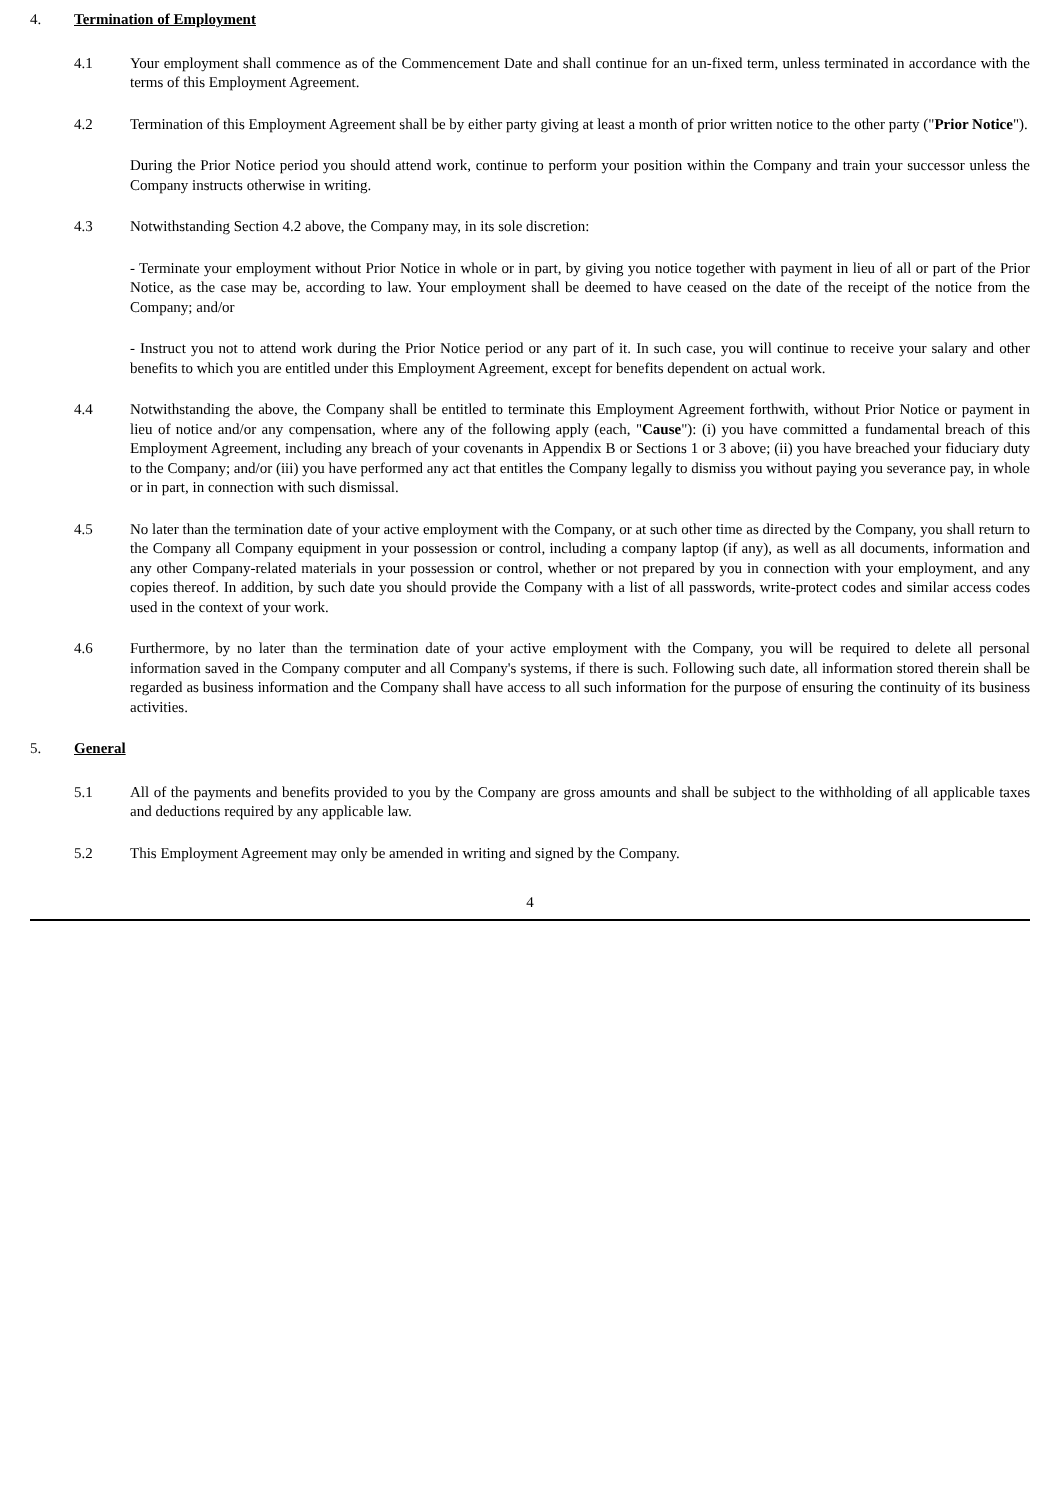4. Termination of Employment
4.1 Your employment shall commence as of the Commencement Date and shall continue for an un-fixed term, unless terminated in accordance with the terms of this Employment Agreement.
4.2 Termination of this Employment Agreement shall be by either party giving at least a month of prior written notice to the other party ("Prior Notice").
During the Prior Notice period you should attend work, continue to perform your position within the Company and train your successor unless the Company instructs otherwise in writing.
4.3 Notwithstanding Section 4.2 above, the Company may, in its sole discretion:
- Terminate your employment without Prior Notice in whole or in part, by giving you notice together with payment in lieu of all or part of the Prior Notice, as the case may be, according to law. Your employment shall be deemed to have ceased on the date of the receipt of the notice from the Company; and/or
- Instruct you not to attend work during the Prior Notice period or any part of it. In such case, you will continue to receive your salary and other benefits to which you are entitled under this Employment Agreement, except for benefits dependent on actual work.
4.4 Notwithstanding the above, the Company shall be entitled to terminate this Employment Agreement forthwith, without Prior Notice or payment in lieu of notice and/or any compensation, where any of the following apply (each, "Cause"): (i) you have committed a fundamental breach of this Employment Agreement, including any breach of your covenants in Appendix B or Sections 1 or 3 above; (ii) you have breached your fiduciary duty to the Company; and/or (iii) you have performed any act that entitles the Company legally to dismiss you without paying you severance pay, in whole or in part, in connection with such dismissal.
4.5 No later than the termination date of your active employment with the Company, or at such other time as directed by the Company, you shall return to the Company all Company equipment in your possession or control, including a company laptop (if any), as well as all documents, information and any other Company-related materials in your possession or control, whether or not prepared by you in connection with your employment, and any copies thereof. In addition, by such date you should provide the Company with a list of all passwords, write-protect codes and similar access codes used in the context of your work.
4.6 Furthermore, by no later than the termination date of your active employment with the Company, you will be required to delete all personal information saved in the Company computer and all Company's systems, if there is such. Following such date, all information stored therein shall be regarded as business information and the Company shall have access to all such information for the purpose of ensuring the continuity of its business activities.
5. General
5.1 All of the payments and benefits provided to you by the Company are gross amounts and shall be subject to the withholding of all applicable taxes and deductions required by any applicable law.
5.2 This Employment Agreement may only be amended in writing and signed by the Company.
4